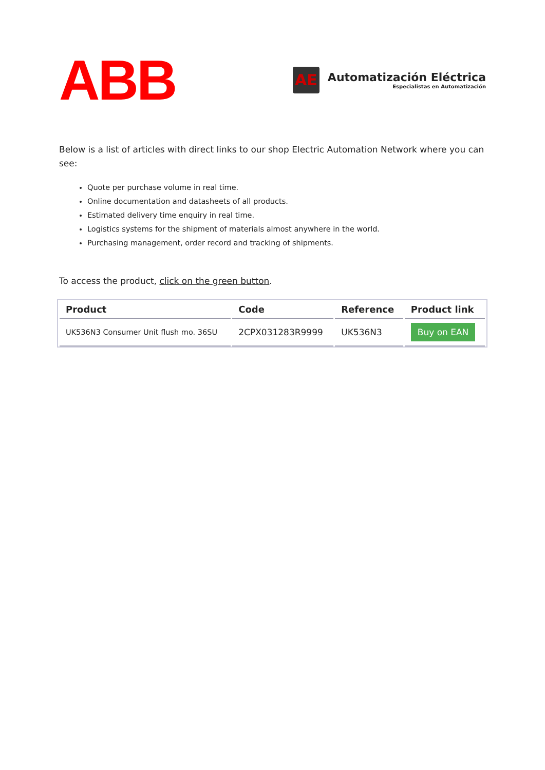ABB
AE
Automatización Eléctrica
Especialistas en Automatización
Below is a list of articles with direct links to our shop Electric Automation Network where you can see:
Quote per purchase volume in real time.
Online documentation and datasheets of all products.
Estimated delivery time enquiry in real time.
Logistics systems for the shipment of materials almost anywhere in the world.
Purchasing management, order record and tracking of shipments.
To access the product, click on the green button.
| Product | Code | Reference | Product link |
| --- | --- | --- | --- |
| UK536N3 Consumer Unit flush mo. 36SU | 2CPX031283R9999 | UK536N3 | Buy on EAN |